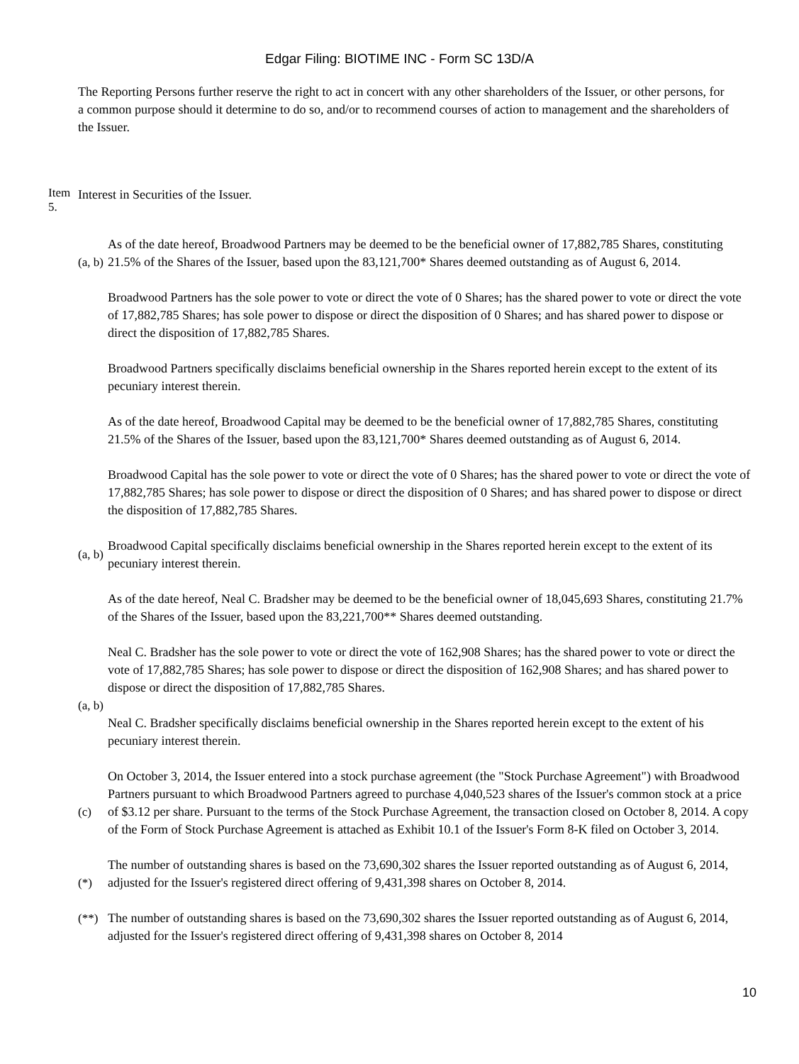Edgar Filing: BIOTIME INC - Form SC 13D/A
The Reporting Persons further reserve the right to act in concert with any other shareholders of the Issuer, or other persons, for a common purpose should it determine to do so, and/or to recommend courses of action to management and the shareholders of the Issuer.
Item 5.
Interest in Securities of the Issuer.
(a, b)
As of the date hereof, Broadwood Partners may be deemed to be the beneficial owner of 17,882,785 Shares, constituting 21.5% of the Shares of the Issuer, based upon the 83,121,700* Shares deemed outstanding as of August 6, 2014.
Broadwood Partners has the sole power to vote or direct the vote of 0 Shares; has the shared power to vote or direct the vote of 17,882,785 Shares; has sole power to dispose or direct the disposition of 0 Shares; and has shared power to dispose or direct the disposition of 17,882,785 Shares.
Broadwood Partners specifically disclaims beneficial ownership in the Shares reported herein except to the extent of its pecuniary interest therein.
As of the date hereof, Broadwood Capital may be deemed to be the beneficial owner of 17,882,785 Shares, constituting 21.5% of the Shares of the Issuer, based upon the 83,121,700* Shares deemed outstanding as of August 6, 2014.
(a, b)
Broadwood Capital has the sole power to vote or direct the vote of 0 Shares; has the shared power to vote or direct the vote of 17,882,785 Shares; has sole power to dispose or direct the disposition of 0 Shares; and has shared power to dispose or direct the disposition of 17,882,785 Shares.
Broadwood Capital specifically disclaims beneficial ownership in the Shares reported herein except to the extent of its pecuniary interest therein.
As of the date hereof, Neal C. Bradsher may be deemed to be the beneficial owner of 18,045,693 Shares, constituting 21.7% of the Shares of the Issuer, based upon the 83,221,700** Shares deemed outstanding.
(a, b)
Neal C. Bradsher has the sole power to vote or direct the vote of 162,908 Shares; has the shared power to vote or direct the vote of 17,882,785 Shares; has sole power to dispose or direct the disposition of 162,908 Shares; and has shared power to dispose or direct the disposition of 17,882,785 Shares.
Neal C. Bradsher specifically disclaims beneficial ownership in the Shares reported herein except to the extent of his pecuniary interest therein.
(c)
On October 3, 2014, the Issuer entered into a stock purchase agreement (the "Stock Purchase Agreement") with Broadwood Partners pursuant to which Broadwood Partners agreed to purchase 4,040,523 shares of the Issuer's common stock at a price of $3.12 per share. Pursuant to the terms of the Stock Purchase Agreement, the transaction closed on October 8, 2014. A copy of the Form of Stock Purchase Agreement is attached as Exhibit 10.1 of the Issuer's Form 8-K filed on October 3, 2014.
(*)
The number of outstanding shares is based on the 73,690,302 shares the Issuer reported outstanding as of August 6, 2014, adjusted for the Issuer's registered direct offering of 9,431,398 shares on October 8, 2014.
(**)
The number of outstanding shares is based on the 73,690,302 shares the Issuer reported outstanding as of August 6, 2014, adjusted for the Issuer's registered direct offering of 9,431,398 shares on October 8, 2014
10